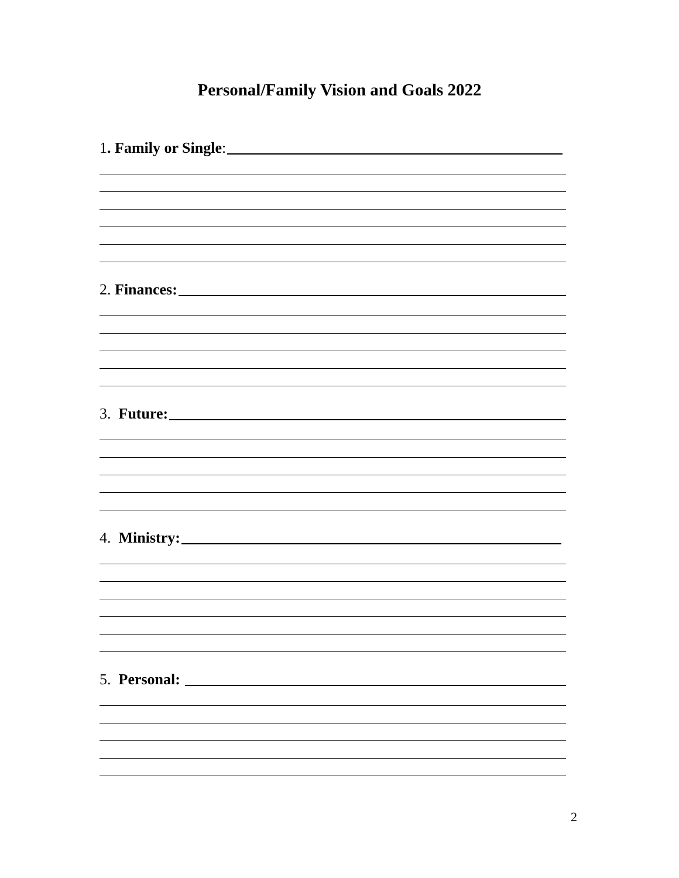Personal/Family Vision and Goals 2022
1. Family or Single:
2. Finances:
3. Future:
4. Ministry:
5. Personal:
2